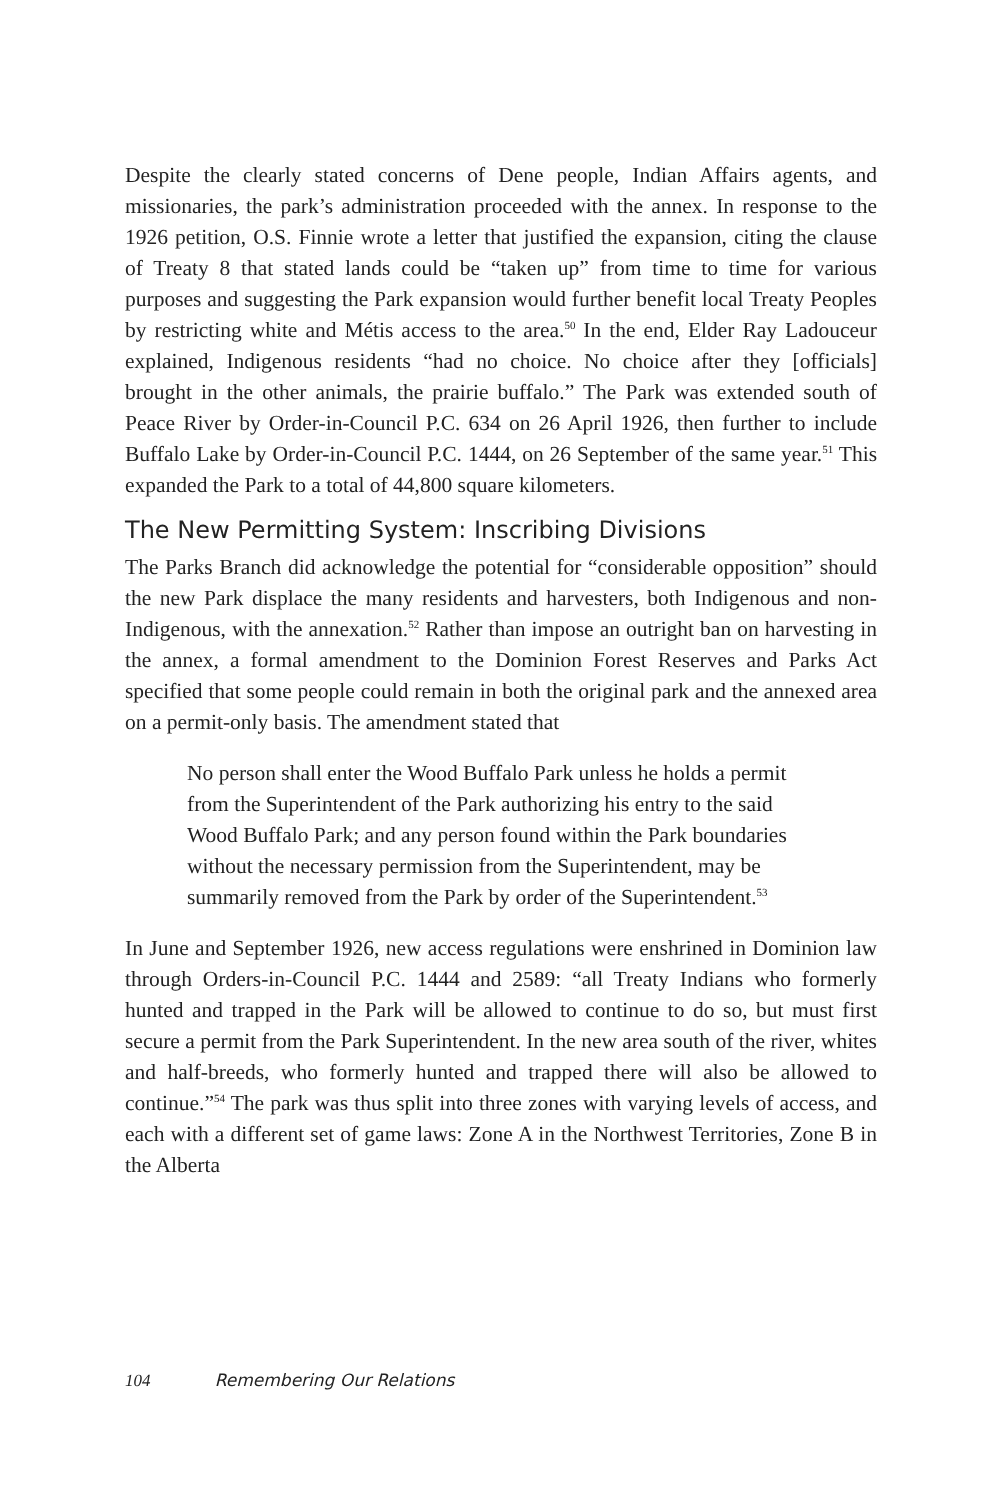Despite the clearly stated concerns of Dene people, Indian Affairs agents, and missionaries, the park’s administration proceeded with the annex. In response to the 1926 petition, O.S. Finnie wrote a letter that justified the expansion, citing the clause of Treaty 8 that stated lands could be “taken up” from time to time for various purposes and suggesting the Park expansion would further benefit local Treaty Peoples by restricting white and Métis access to the area.<sup>50</sup> In the end, Elder Ray Ladouceur explained, Indigenous residents “had no choice. No choice after they [officials] brought in the other animals, the prairie buffalo.” The Park was extended south of Peace River by Order-in-Council P.C. 634 on 26 April 1926, then further to include Buffalo Lake by Order-in-Council P.C. 1444, on 26 September of the same year.<sup>51</sup> This expanded the Park to a total of 44,800 square kilometers.
The New Permitting System: Inscribing Divisions
The Parks Branch did acknowledge the potential for “considerable opposition” should the new Park displace the many residents and harvesters, both Indigenous and non-Indigenous, with the annexation.<sup>52</sup> Rather than impose an outright ban on harvesting in the annex, a formal amendment to the Dominion Forest Reserves and Parks Act specified that some people could remain in both the original park and the annexed area on a permit-only basis. The amendment stated that
No person shall enter the Wood Buffalo Park unless he holds a permit from the Superintendent of the Park authorizing his entry to the said Wood Buffalo Park; and any person found within the Park boundaries without the necessary permission from the Superintendent, may be summarily removed from the Park by order of the Superintendent.<sup>53</sup>
In June and September 1926, new access regulations were enshrined in Dominion law through Orders-in-Council P.C. 1444 and 2589: “all Treaty Indians who formerly hunted and trapped in the Park will be allowed to continue to do so, but must first secure a permit from the Park Superintendent. In the new area south of the river, whites and half-breeds, who formerly hunted and trapped there will also be allowed to continue.”<sup>54</sup> The park was thus split into three zones with varying levels of access, and each with a different set of game laws: Zone A in the Northwest Territories, Zone B in the Alberta
104 Remembering Our Relations